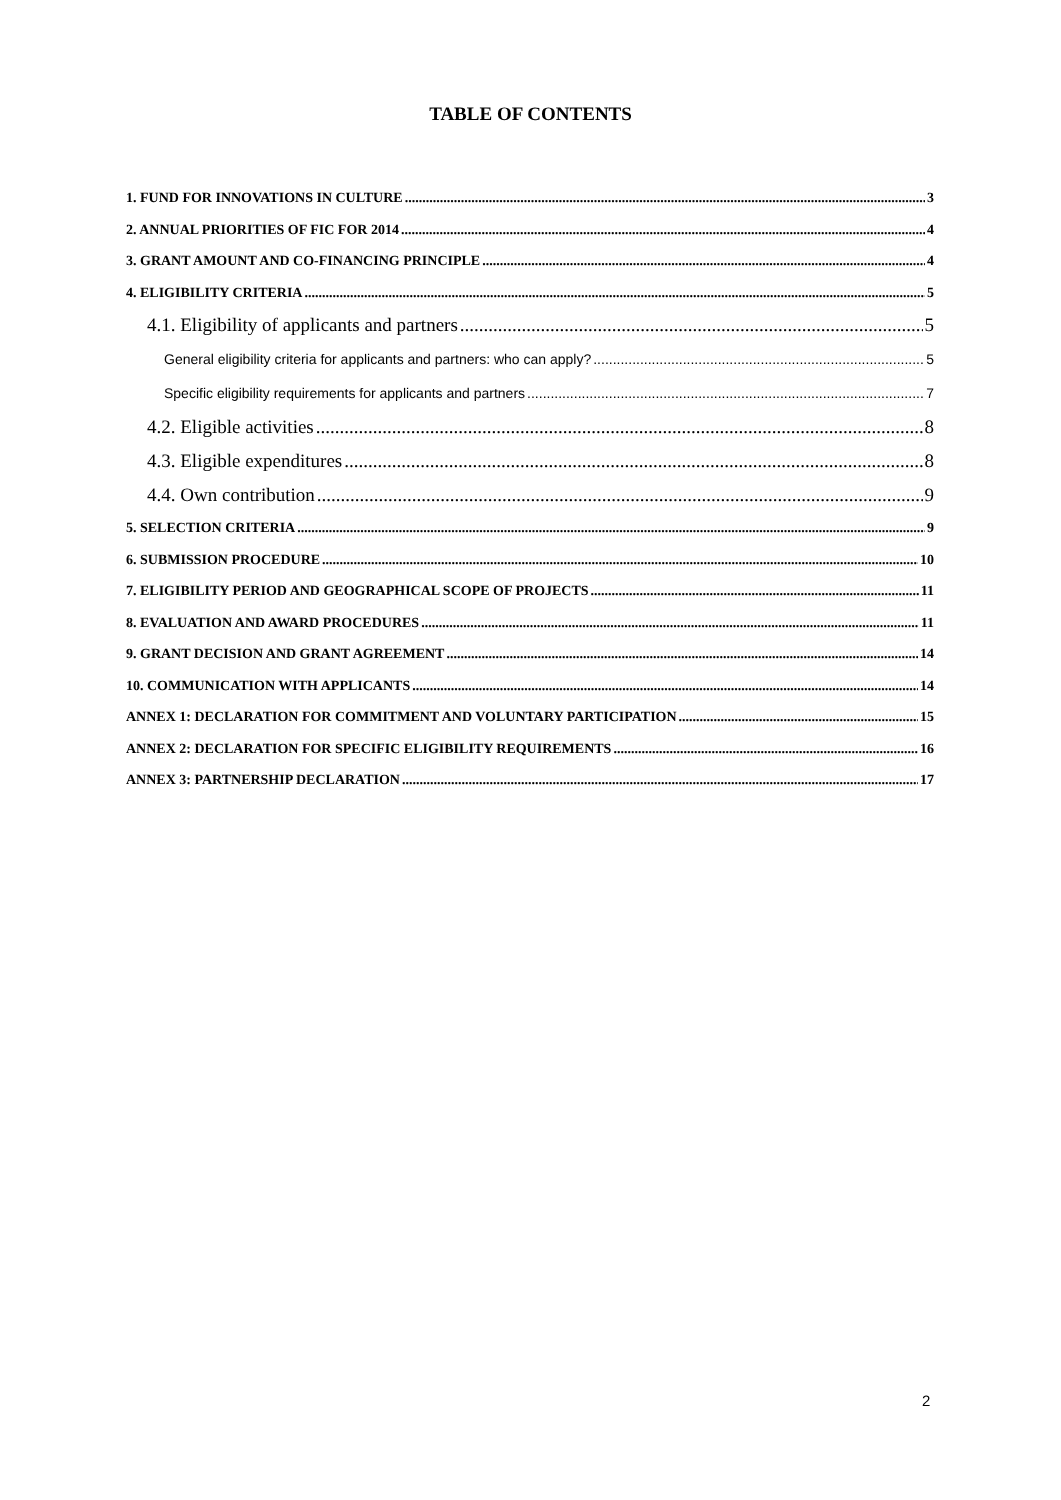TABLE OF CONTENTS
1. FUND FOR INNOVATIONS IN CULTURE 3
2. ANNUAL PRIORITIES OF FIC FOR 2014 4
3. GRANT AMOUNT AND CO-FINANCING PRINCIPLE 4
4. ELIGIBILITY CRITERIA 5
4.1. Eligibility of applicants and partners 5
General eligibility criteria for applicants and partners: who can apply? 5
Specific eligibility requirements for applicants and partners 7
4.2. Eligible activities 8
4.3. Eligible expenditures 8
4.4. Own contribution 9
5. SELECTION CRITERIA 9
6. SUBMISSION PROCEDURE 10
7. ELIGIBILITY PERIOD AND GEOGRAPHICAL SCOPE OF PROJECTS 11
8. EVALUATION AND AWARD PROCEDURES 11
9. GRANT DECISION AND GRANT AGREEMENT 14
10. COMMUNICATION WITH APPLICANTS 14
ANNEX 1: DECLARATION FOR COMMITMENT AND VOLUNTARY PARTICIPATION 15
ANNEX 2: DECLARATION FOR SPECIFIC ELIGIBILITY REQUIREMENTS 16
ANNEX 3: PARTNERSHIP DECLARATION 17
2